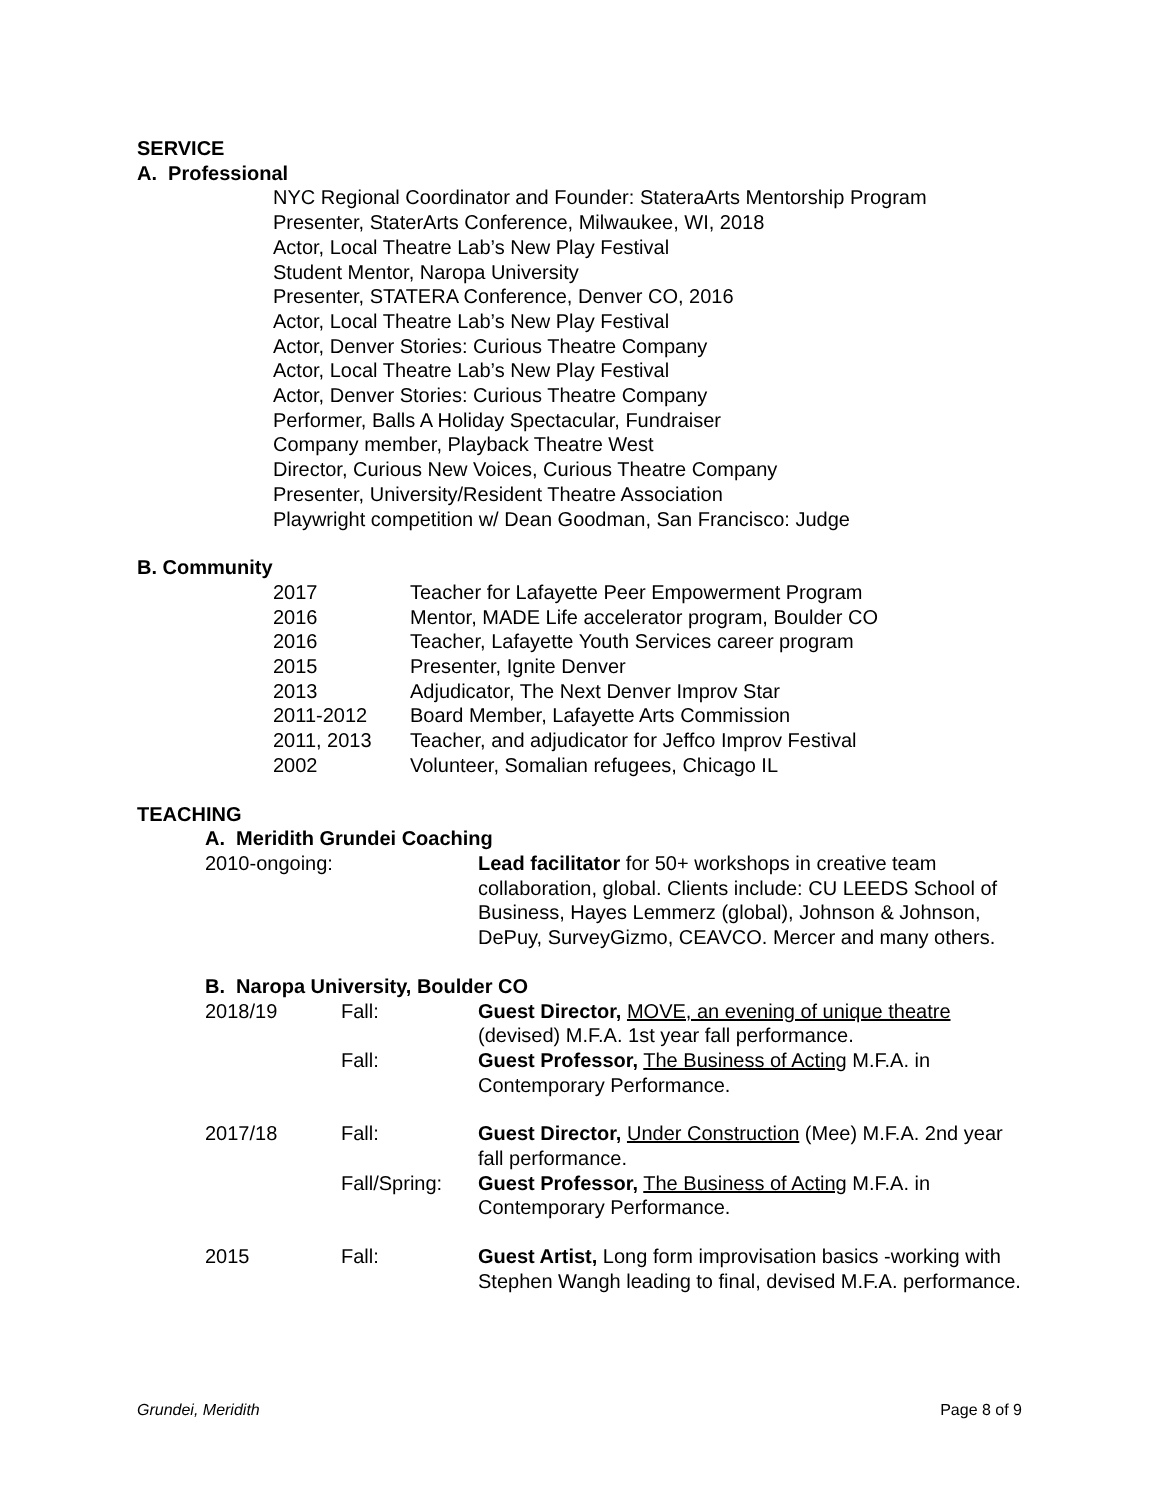SERVICE
A. Professional
NYC Regional Coordinator and Founder: StateraArts Mentorship Program
Presenter, StaterArts Conference, Milwaukee, WI, 2018
Actor, Local Theatre Lab’s New Play Festival
Student Mentor, Naropa University
Presenter, STATERA Conference, Denver CO, 2016
Actor, Local Theatre Lab’s New Play Festival
Actor, Denver Stories: Curious Theatre Company
Actor, Local Theatre Lab’s New Play Festival
Actor, Denver Stories: Curious Theatre Company
Performer, Balls A Holiday Spectacular, Fundraiser
Company member, Playback Theatre West
Director, Curious New Voices, Curious Theatre Company
Presenter, University/Resident Theatre Association
Playwright competition w/ Dean Goodman, San Francisco: Judge
B. Community
2017 Teacher for Lafayette Peer Empowerment Program
2016 Mentor, MADE Life accelerator program, Boulder CO
2016 Teacher, Lafayette Youth Services career program
2015 Presenter, Ignite Denver
2013 Adjudicator, The Next Denver Improv Star
2011-2012 Board Member, Lafayette Arts Commission
2011, 2013 Teacher, and adjudicator for Jeffco Improv Festival
2002 Volunteer, Somalian refugees, Chicago IL
TEACHING
A. Meridith Grundei Coaching
2010-ongoing: Lead facilitator for 50+ workshops in creative team collaboration, global. Clients include: CU LEEDS School of Business, Hayes Lemmerz (global), Johnson & Johnson, DePuy, SurveyGizmo, CEAVCO. Mercer and many others.
B. Naropa University, Boulder CO
2018/19 Fall: Guest Director, MOVE, an evening of unique theatre (devised) M.F.A. 1st year fall performance.
Fall: Guest Professor, The Business of Acting M.F.A. in Contemporary Performance.
2017/18 Fall: Guest Director, Under Construction (Mee) M.F.A. 2nd year fall performance.
Fall/Spring: Guest Professor, The Business of Acting M.F.A. in Contemporary Performance.
2015 Fall: Guest Artist, Long form improvisation basics -working with Stephen Wangh leading to final, devised M.F.A. performance.
Grundei, Meridith Page 8 of 9